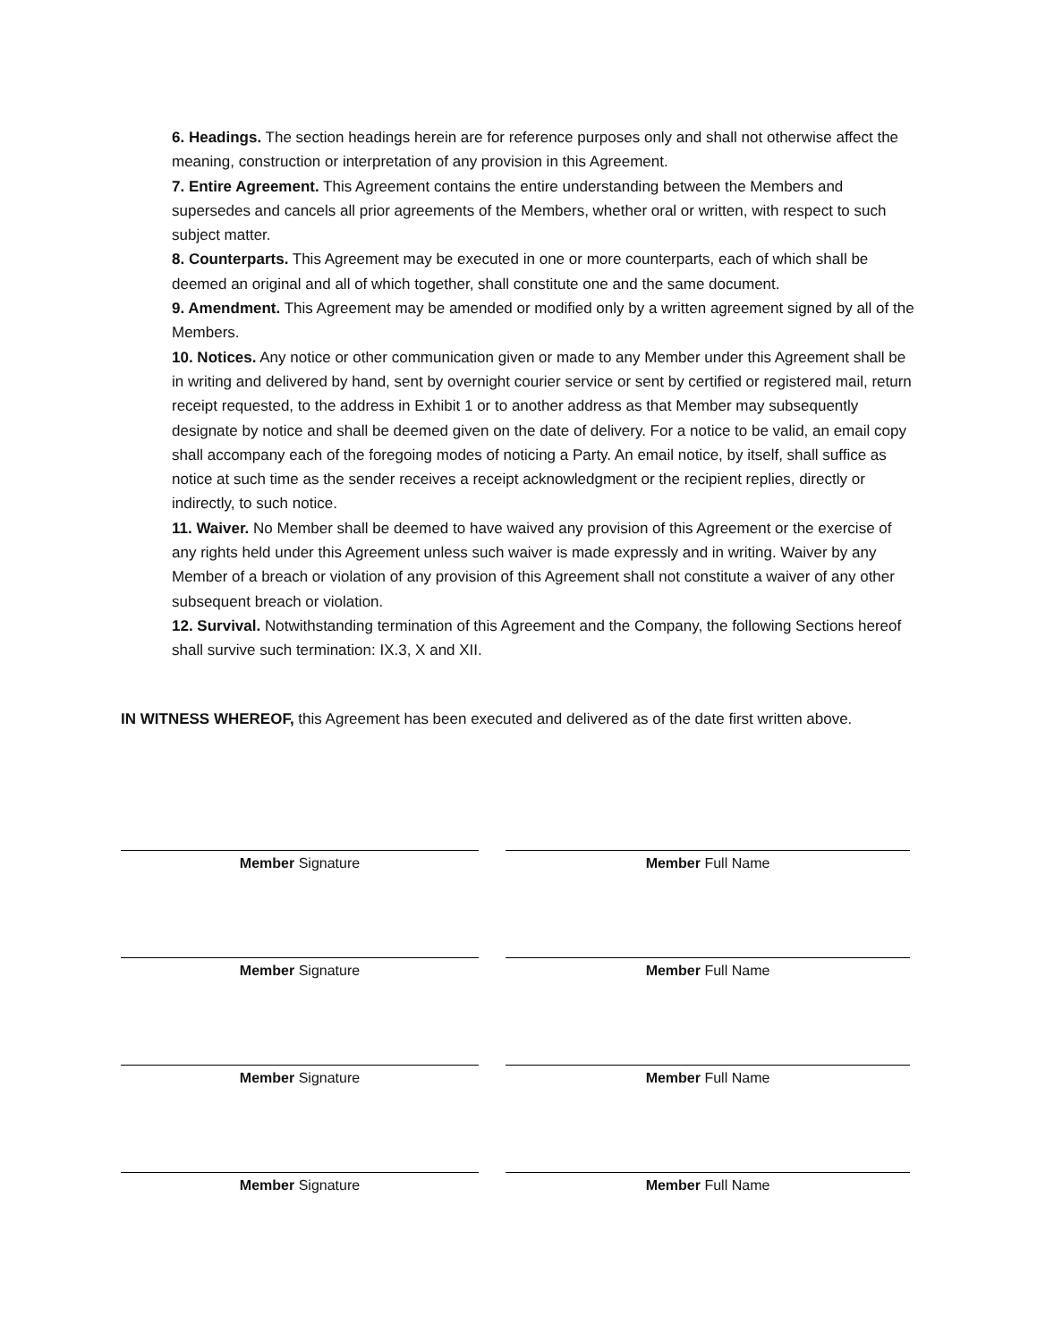6. Headings. The section headings herein are for reference purposes only and shall not otherwise affect the meaning, construction or interpretation of any provision in this Agreement.
7. Entire Agreement. This Agreement contains the entire understanding between the Members and supersedes and cancels all prior agreements of the Members, whether oral or written, with respect to such subject matter.
8. Counterparts. This Agreement may be executed in one or more counterparts, each of which shall be deemed an original and all of which together, shall constitute one and the same document.
9. Amendment. This Agreement may be amended or modified only by a written agreement signed by all of the Members.
10. Notices. Any notice or other communication given or made to any Member under this Agreement shall be in writing and delivered by hand, sent by overnight courier service or sent by certified or registered mail, return receipt requested, to the address in Exhibit 1 or to another address as that Member may subsequently designate by notice and shall be deemed given on the date of delivery. For a notice to be valid, an email copy shall accompany each of the foregoing modes of noticing a Party. An email notice, by itself, shall suffice as notice at such time as the sender receives a receipt acknowledgment or the recipient replies, directly or indirectly, to such notice.
11. Waiver. No Member shall be deemed to have waived any provision of this Agreement or the exercise of any rights held under this Agreement unless such waiver is made expressly and in writing. Waiver by any Member of a breach or violation of any provision of this Agreement shall not constitute a waiver of any other subsequent breach or violation.
12. Survival. Notwithstanding termination of this Agreement and the Company, the following Sections hereof shall survive such termination: IX.3, X and XII.
IN WITNESS WHEREOF, this Agreement has been executed and delivered as of the date first written above.
Member Signature Member Full Name
Member Signature Member Full Name
Member Signature Member Full Name
Member Signature Member Full Name